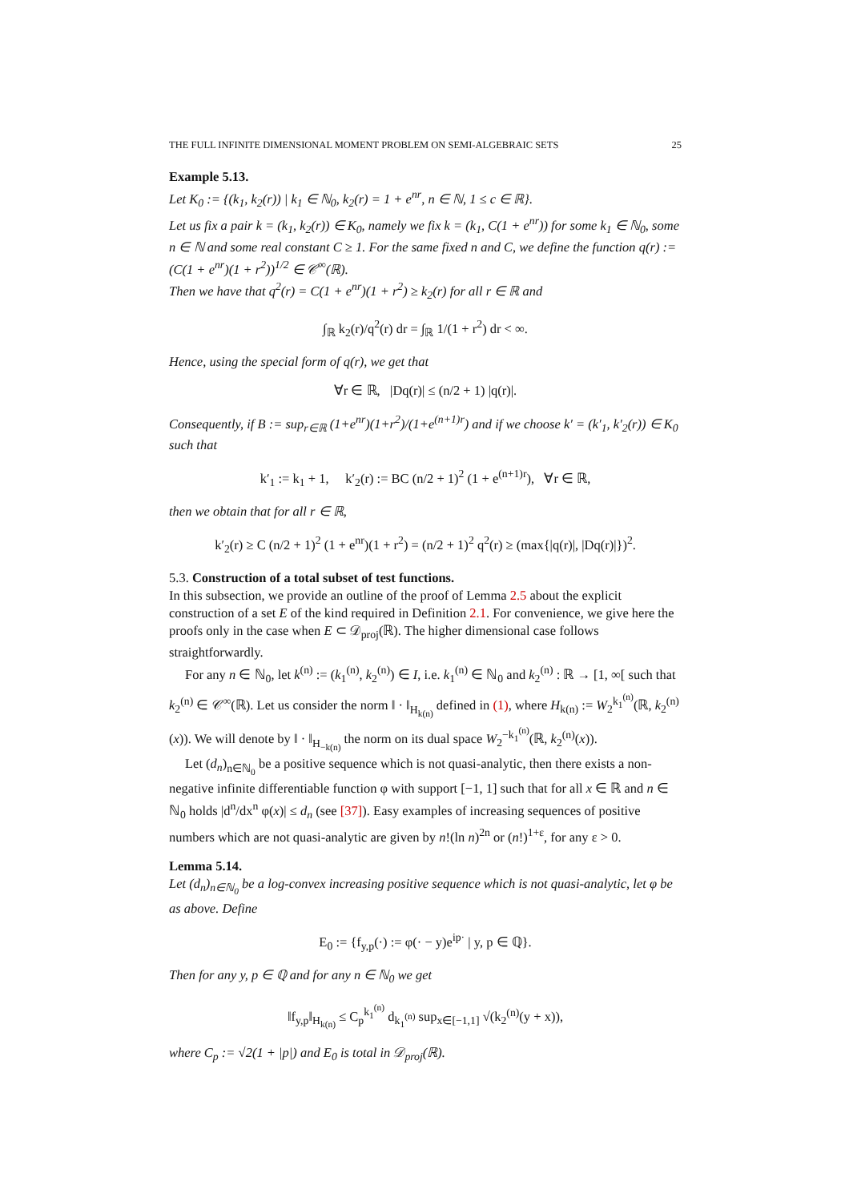THE FULL INFINITE DIMENSIONAL MOMENT PROBLEM ON SEMI-ALGEBRAIC SETS 25
Example 5.13.
Let K<sub>0</sub> := {(k<sub>1</sub>, k<sub>2</sub>(r)) | k<sub>1</sub> ∈ ℕ<sub>0</sub>, k<sub>2</sub>(r) = 1 + e<sup>nr</sup>, n ∈ ℕ, 1 ≤ c ∈ ℝ}.
Let us fix a pair k = (k<sub>1</sub>, k<sub>2</sub>(r)) ∈ K<sub>0</sub>, namely we fix k = (k<sub>1</sub>, C(1 + e<sup>nr</sup>)) for some k<sub>1</sub> ∈ ℕ<sub>0</sub>, some n ∈ ℕ and some real constant C ≥ 1. For the same fixed n and C, we define the function q(r) := (C(1 + e<sup>nr</sup>)(1 + r<sup>2</sup>))<sup>1/2</sup> ∈ 𝒞<sup>∞</sup>(ℝ).
Then we have that q<sup>2</sup>(r) = C(1 + e<sup>nr</sup>)(1 + r<sup>2</sup>) ≥ k<sub>2</sub>(r) for all r ∈ ℝ and
∫<sub>ℝ</sub> k<sub>2</sub>(r)/q<sup>2</sup>(r) dr = ∫<sub>ℝ</sub> 1/(1 + r<sup>2</sup>) dr < ∞.
Hence, using the special form of q(r), we get that
∀r ∈ ℝ, |Dq(r)| ≤ (n/2 + 1) |q(r)|.
Consequently, if B := sup<sub>r∈ℝ</sub> (1+e<sup>nr</sup>)(1+r<sup>2</sup>)/(1+e<sup>(n+1)r</sup>) and if we choose k′ = (k′<sub>1</sub>, k′<sub>2</sub>(r)) ∈ K<sub>0</sub> such that
k′<sub>1</sub> := k<sub>1</sub> + 1, k′<sub>2</sub>(r) := BC (n/2 + 1)<sup>2</sup> (1 + e<sup>(n+1)r</sup>), ∀r ∈ ℝ,
then we obtain that for all r ∈ ℝ,
k′<sub>2</sub>(r) ≥ C (n/2 + 1)<sup>2</sup> (1 + e<sup>nr</sup>)(1 + r<sup>2</sup>) = (n/2 + 1)<sup>2</sup> q<sup>2</sup>(r) ≥ (max{|q(r)|, |Dq(r)|})<sup>2</sup>.
5.3. Construction of a total subset of test functions.
In this subsection, we provide an outline of the proof of Lemma 2.5 about the explicit construction of a set E of the kind required in Definition 2.1. For convenience, we give here the proofs only in the case when E ⊂ 𝒟<sub>proj</sub>(ℝ). The higher dimensional case follows straightforwardly.
For any n ∈ ℕ<sub>0</sub>, let k<sup>(n)</sup> := (k<sub>1</sub><sup>(n)</sup>, k<sub>2</sub><sup>(n)</sup>) ∈ I, i.e. k<sub>1</sub><sup>(n)</sup> ∈ ℕ<sub>0</sub> and k<sub>2</sub><sup>(n)</sup> : ℝ → [1, ∞[ such that k<sub>2</sub><sup>(n)</sup> ∈ 𝒞<sup>∞</sup>(ℝ). Let us consider the norm ‖ · ‖<sub>H<sub>k(n)</sub></sub> defined in (1), where H<sub>k(n)</sub> := W<sub>2</sub><sup>k<sub>1</sub><sup>(n)</sup></sup>(ℝ, k<sub>2</sub><sup>(n)</sup>(x)). We will denote by ‖ · ‖<sub>H<sub>−k(n)</sub></sub> the norm on its dual space W<sub>2</sub><sup>−k<sub>1</sub><sup>(n)</sup></sup>(ℝ, k<sub>2</sub><sup>(n)</sup>(x)).
Let (d<sub>n</sub>)<sub>n∈ℕ<sub>0</sub></sub> be a positive sequence which is not quasi-analytic, then there exists a non-negative infinite differentiable function φ with support [−1, 1] such that for all x ∈ ℝ and n ∈ ℕ<sub>0</sub> holds |d<sup>n</sup>/dx<sup>n</sup> φ(x)| ≤ d<sub>n</sub> (see [37]). Easy examples of increasing sequences of positive numbers which are not quasi-analytic are given by n!(ln n)<sup>2n</sup> or (n!)<sup>1+ε</sup>, for any ε > 0.
Lemma 5.14.
Let (d<sub>n</sub>)<sub>n∈ℕ<sub>0</sub></sub> be a log-convex increasing positive sequence which is not quasi-analytic, let φ be as above. Define
E<sub>0</sub> := {f<sub>y,p</sub>(·) := φ(· − y)e<sup>ip·</sup> | y, p ∈ ℚ}.
Then for any y, p ∈ ℚ and for any n ∈ ℕ<sub>0</sub> we get
‖f<sub>y,p</sub>‖<sub>H<sub>k(n)</sub></sub> ≤ C<sub>p</sub><sup>k<sub>1</sub><sup>(n)</sup></sup> d<sub>k<sub>1</sub><sup>(n)</sup></sub> sup<sub>x∈[−1,1]</sub> √(k<sub>2</sub><sup>(n)</sup>(y + x)),
where C<sub>p</sub> := √2(1 + |p|) and E<sub>0</sub> is total in 𝒟<sub>proj</sub>(ℝ).